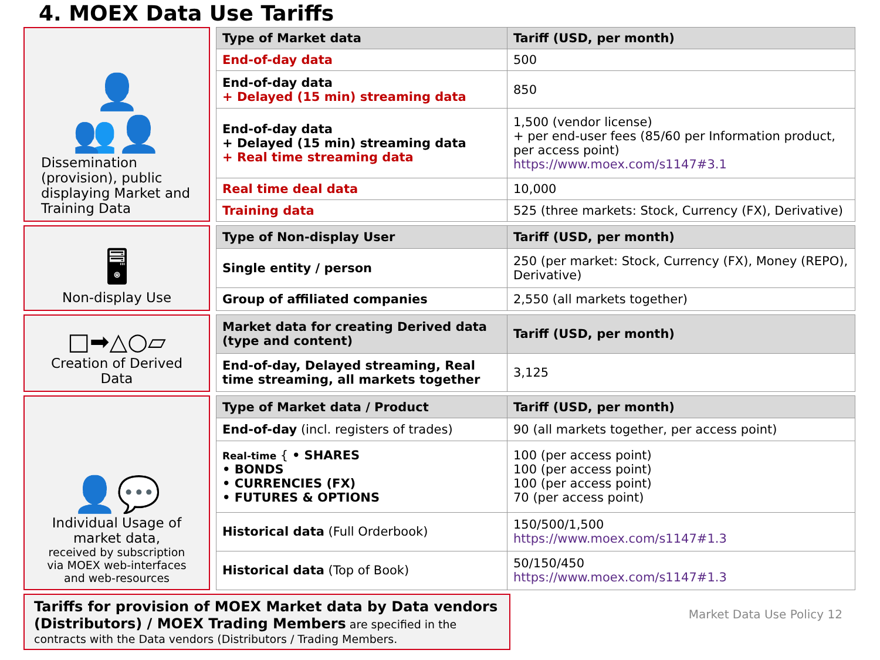4. MOEX Data Use Tariffs
👤
👥👤
Dissemination (provision), public displaying Market and Training Data
| Type of Market data | Tariff (USD, per month) |
| --- | --- |
| End-of-day data | 500 |
| End-of-day data + Delayed (15 min) streaming data | 850 |
| End-of-day data + Delayed (15 min) streaming data + Real time streaming data | 1,500 (vendor license) + per end-user fees (85/60 per Information product, per access point) https://www.moex.com/s1147#3.1 |
| Real time deal data | 10,000 |
| Training data | 525 (three markets: Stock, Currency (FX), Derivative) |
🖥
Non-display Use
| Type of Non-display User | Tariff (USD, per month) |
| --- | --- |
| Single entity / person | 250 (per market: Stock, Currency (FX), Money (REPO), Derivative) |
| Group of affiliated companies | 2,550 (all markets together) |
□➡△○▱
Creation of Derived Data
| Market data for creating Derived data (type and content) | Tariff (USD, per month) |
| --- | --- |
| End-of-day, Delayed streaming, Real time streaming, all markets together | 3,125 |
👤💬
Individual Usage of market data,
received by subscription via MOEX web-interfaces and web-resources
| Type of Market data / Product | Tariff (USD, per month) |
| --- | --- |
| End-of-day (incl. registers of trades) | 90 (all markets together, per access point) |
| Real-time { • SHARES • BONDS • CURRENCIES (FX) • FUTURES & OPTIONS | 100 (per access point) 100 (per access point) 100 (per access point) 70 (per access point) |
| Historical data (Full Orderbook) | 150/500/1,500 https://www.moex.com/s1147#1.3 |
| Historical data (Top of Book) | 50/150/450 https://www.moex.com/s1147#1.3 |
Tariffs for provision of MOEX Market data by Data vendors (Distributors) / MOEX Trading Members are specified in the contracts with the Data vendors (Distributors / Trading Members.
Market Data Use Policy 12